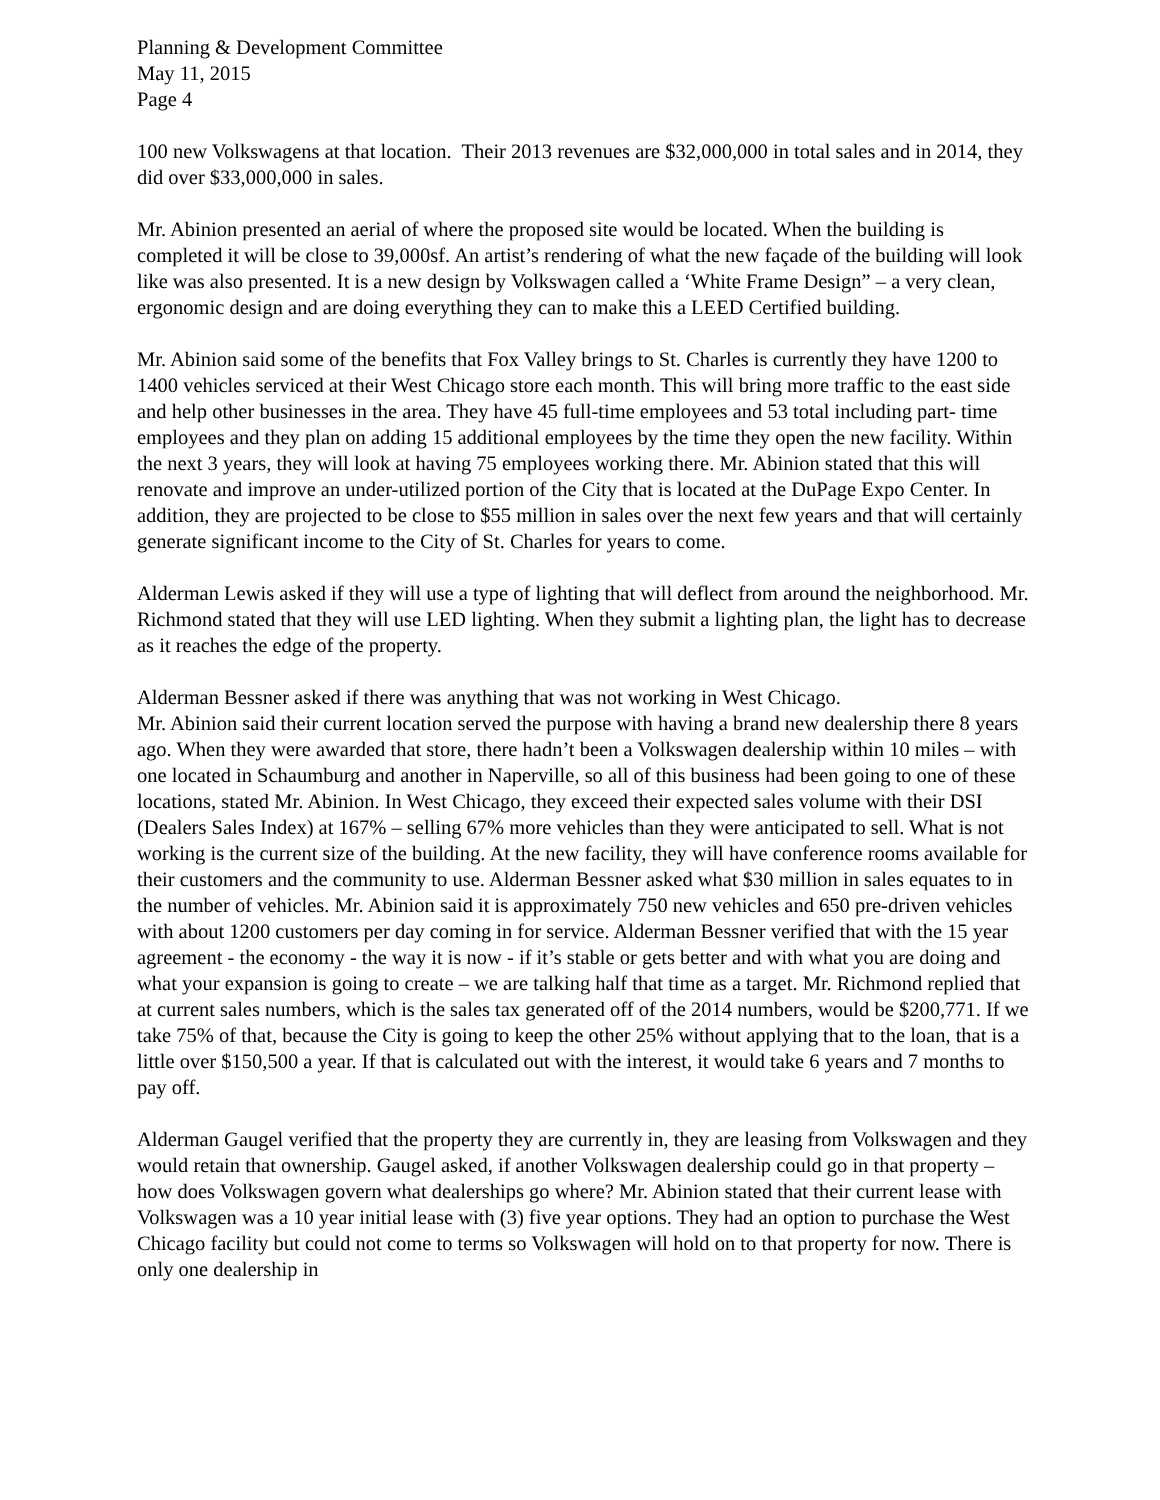Planning & Development Committee
May 11, 2015
Page 4
100 new Volkswagens at that location. Their 2013 revenues are $32,000,000 in total sales and in 2014, they did over $33,000,000 in sales.
Mr. Abinion presented an aerial of where the proposed site would be located. When the building is completed it will be close to 39,000sf. An artist’s rendering of what the new façade of the building will look like was also presented. It is a new design by Volkswagen called a ‘White Frame Design” – a very clean, ergonomic design and are doing everything they can to make this a LEED Certified building.
Mr. Abinion said some of the benefits that Fox Valley brings to St. Charles is currently they have 1200 to 1400 vehicles serviced at their West Chicago store each month. This will bring more traffic to the east side and help other businesses in the area. They have 45 full-time employees and 53 total including part- time employees and they plan on adding 15 additional employees by the time they open the new facility. Within the next 3 years, they will look at having 75 employees working there. Mr. Abinion stated that this will renovate and improve an under-utilized portion of the City that is located at the DuPage Expo Center. In addition, they are projected to be close to $55 million in sales over the next few years and that will certainly generate significant income to the City of St. Charles for years to come.
Alderman Lewis asked if they will use a type of lighting that will deflect from around the neighborhood. Mr. Richmond stated that they will use LED lighting. When they submit a lighting plan, the light has to decrease as it reaches the edge of the property.
Alderman Bessner asked if there was anything that was not working in West Chicago.
Mr. Abinion said their current location served the purpose with having a brand new dealership there 8 years ago. When they were awarded that store, there hadn’t been a Volkswagen dealership within 10 miles – with one located in Schaumburg and another in Naperville, so all of this business had been going to one of these locations, stated Mr. Abinion. In West Chicago, they exceed their expected sales volume with their DSI (Dealers Sales Index) at 167% – selling 67% more vehicles than they were anticipated to sell. What is not working is the current size of the building. At the new facility, they will have conference rooms available for their customers and the community to use. Alderman Bessner asked what $30 million in sales equates to in the number of vehicles. Mr. Abinion said it is approximately 750 new vehicles and 650 pre-driven vehicles with about 1200 customers per day coming in for service. Alderman Bessner verified that with the 15 year agreement - the economy - the way it is now - if it’s stable or gets better and with what you are doing and what your expansion is going to create – we are talking half that time as a target. Mr. Richmond replied that at current sales numbers, which is the sales tax generated off of the 2014 numbers, would be $200,771. If we take 75% of that, because the City is going to keep the other 25% without applying that to the loan, that is a little over $150,500 a year. If that is calculated out with the interest, it would take 6 years and 7 months to pay off.
Alderman Gaugel verified that the property they are currently in, they are leasing from Volkswagen and they would retain that ownership. Gaugel asked, if another Volkswagen dealership could go in that property – how does Volkswagen govern what dealerships go where? Mr. Abinion stated that their current lease with Volkswagen was a 10 year initial lease with (3) five year options. They had an option to purchase the West Chicago facility but could not come to terms so Volkswagen will hold on to that property for now. There is only one dealership in